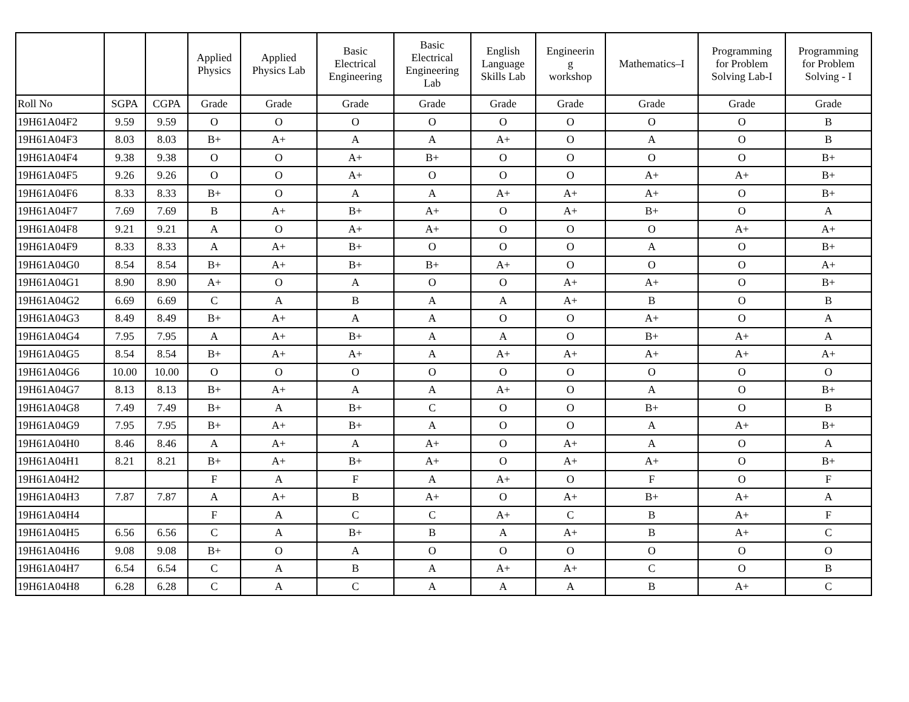| | | | Applied Physics | Applied Physics Lab | Basic Electrical Engineering | Basic Electrical Engineering Lab | English Language Skills Lab | Engineerin g workshop | Mathematics–I | Programming for Problem Solving Lab-I | Programming for Problem Solving - I |
| --- | --- | --- | --- | --- | --- | --- | --- | --- | --- | --- | --- |
| Roll No | SGPA | CGPA | Grade | Grade | Grade | Grade | Grade | Grade | Grade | Grade | Grade |
| 19H61A04F2 | 9.59 | 9.59 | O | O | O | O | O | O | O | O | B |
| 19H61A04F3 | 8.03 | 8.03 | B+ | A+ | A | A | A+ | O | A | O | B |
| 19H61A04F4 | 9.38 | 9.38 | O | O | A+ | B+ | O | O | O | O | B+ |
| 19H61A04F5 | 9.26 | 9.26 | O | O | A+ | O | O | O | A+ | A+ | B+ |
| 19H61A04F6 | 8.33 | 8.33 | B+ | O | A | A | A+ | A+ | A+ | O | B+ |
| 19H61A04F7 | 7.69 | 7.69 | B | A+ | B+ | A+ | O | A+ | B+ | O | A |
| 19H61A04F8 | 9.21 | 9.21 | A | O | A+ | A+ | O | O | O | A+ | A+ |
| 19H61A04F9 | 8.33 | 8.33 | A | A+ | B+ | O | O | O | A | O | B+ |
| 19H61A04G0 | 8.54 | 8.54 | B+ | A+ | B+ | B+ | A+ | O | O | O | A+ |
| 19H61A04G1 | 8.90 | 8.90 | A+ | O | A | O | O | A+ | A+ | O | B+ |
| 19H61A04G2 | 6.69 | 6.69 | C | A | B | A | A | A+ | B | O | B |
| 19H61A04G3 | 8.49 | 8.49 | B+ | A+ | A | A | O | O | A+ | O | A |
| 19H61A04G4 | 7.95 | 7.95 | A | A+ | B+ | A | A | O | B+ | A+ | A |
| 19H61A04G5 | 8.54 | 8.54 | B+ | A+ | A+ | A | A+ | A+ | A+ | A+ | A+ |
| 19H61A04G6 | 10.00 | 10.00 | O | O | O | O | O | O | O | O | O |
| 19H61A04G7 | 8.13 | 8.13 | B+ | A+ | A | A | A+ | O | A | O | B+ |
| 19H61A04G8 | 7.49 | 7.49 | B+ | A | B+ | C | O | O | B+ | O | B |
| 19H61A04G9 | 7.95 | 7.95 | B+ | A+ | B+ | A | O | O | A | A+ | B+ |
| 19H61A04H0 | 8.46 | 8.46 | A | A+ | A | A+ | O | A+ | A | O | A |
| 19H61A04H1 | 8.21 | 8.21 | B+ | A+ | B+ | A+ | O | A+ | A+ | O | B+ |
| 19H61A04H2 | | | F | A | F | A | A+ | O | F | O | F |
| 19H61A04H3 | 7.87 | 7.87 | A | A+ | B | A+ | O | A+ | B+ | A+ | A |
| 19H61A04H4 | | | F | A | C | C | A+ | C | B | A+ | F |
| 19H61A04H5 | 6.56 | 6.56 | C | A | B+ | B | A | A+ | B | A+ | C |
| 19H61A04H6 | 9.08 | 9.08 | B+ | O | A | O | O | O | O | O | O |
| 19H61A04H7 | 6.54 | 6.54 | C | A | B | A | A+ | A+ | C | O | B |
| 19H61A04H8 | 6.28 | 6.28 | C | A | C | A | A | A | B | A+ | C |